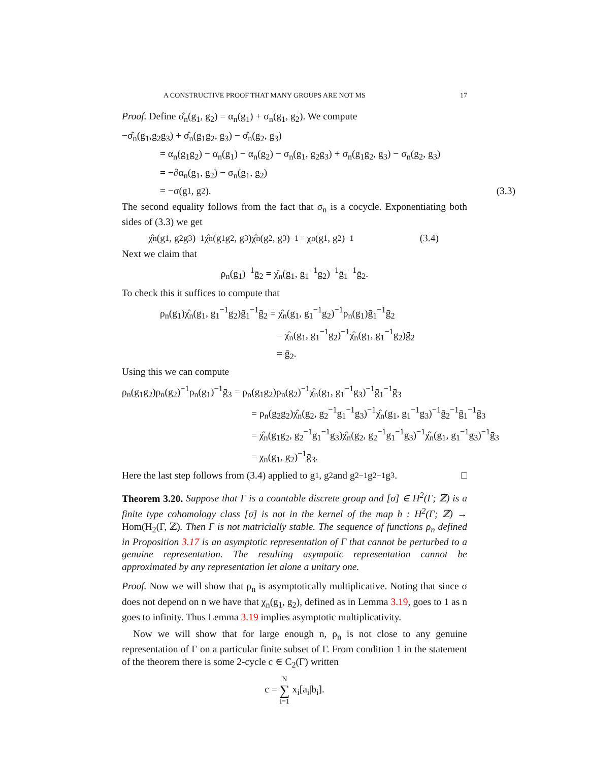A CONSTRUCTIVE PROOF THAT MANY GROUPS ARE NOT MS 17
Proof. Define σ̂<sub>n</sub>(g<sub>1</sub>, g<sub>2</sub>) = α<sub>n</sub>(g<sub>1</sub>) + σ<sub>n</sub>(g<sub>1</sub>, g<sub>2</sub>). We compute
−σ̂<sub>n</sub>(g<sub>1</sub>,g<sub>2</sub>g<sub>3</sub>) + σ̂<sub>n</sub>(g<sub>1</sub>g<sub>2</sub>, g<sub>3</sub>) − σ̂<sub>n</sub>(g<sub>2</sub>, g<sub>3</sub>)
= α<sub>n</sub>(g<sub>1</sub>g<sub>2</sub>) − α<sub>n</sub>(g<sub>1</sub>) − α<sub>n</sub>(g<sub>2</sub>) − σ<sub>n</sub>(g<sub>1</sub>, g<sub>2</sub>g<sub>3</sub>) + σ<sub>n</sub>(g<sub>1</sub>g<sub>2</sub>, g<sub>3</sub>) − σ<sub>n</sub>(g<sub>2</sub>, g<sub>3</sub>)
= −∂α<sub>n</sub>(g<sub>1</sub>, g<sub>2</sub>) − σ<sub>n</sub>(g<sub>1</sub>, g<sub>2</sub>)
= −σ(g<sub>1</sub>, g<sub>2</sub>). (3.3)
The second equality follows from the fact that σ<sub>n</sub> is a cocycle. Exponentiating both sides of (3.3) we get
χ̂<sub>n</sub>(g<sub>1</sub>, g<sub>2</sub>g<sub>3</sub>)<sup>−1</sup>χ̂<sub>n</sub>(g<sub>1</sub>g<sub>2</sub>, g<sub>3</sub>)χ̂<sub>n</sub>(g<sub>2</sub>, g<sub>3</sub>)<sup>−1</sup> = χ<sub>n</sub>(g<sub>1</sub>, g<sub>2</sub>)<sup>−1</sup> (3.4)
Next we claim that
ρ<sub>n</sub>(g<sub>1</sub>)<sup>−1</sup>ḡ<sub>2</sub> = χ̂<sub>n</sub>(g<sub>1</sub>, g<sub>1</sub><sup>−1</sup>g<sub>2</sub>)<sup>−1</sup>ḡ<sub>1</sub><sup>−1</sup>ḡ<sub>2</sub>.
To check this it suffices to compute that
ρ<sub>n</sub>(g<sub>1</sub>)χ̂<sub>n</sub>(g<sub>1</sub>, g<sub>1</sub><sup>−1</sup>g<sub>2</sub>)ḡ<sub>1</sub><sup>−1</sup>ḡ<sub>2</sub> = χ̂<sub>n</sub>(g<sub>1</sub>, g<sub>1</sub><sup>−1</sup>g<sub>2</sub>)<sup>−1</sup>ρ<sub>n</sub>(g<sub>1</sub>)ḡ<sub>1</sub><sup>−1</sup>ḡ<sub>2</sub>
= χ̂<sub>n</sub>(g<sub>1</sub>, g<sub>1</sub><sup>−1</sup>g<sub>2</sub>)<sup>−1</sup>χ̂<sub>n</sub>(g<sub>1</sub>, g<sub>1</sub><sup>−1</sup>g<sub>2</sub>)ḡ<sub>2</sub>
= ḡ<sub>2</sub>.
Using this we can compute
ρ<sub>n</sub>(g<sub>1</sub>g<sub>2</sub>)ρ<sub>n</sub>(g<sub>2</sub>)<sup>−1</sup>ρ<sub>n</sub>(g<sub>1</sub>)<sup>−1</sup>ḡ<sub>3</sub> = ρ<sub>n</sub>(g<sub>1</sub>g<sub>2</sub>)ρ<sub>n</sub>(g<sub>2</sub>)<sup>−1</sup>χ̂<sub>n</sub>(g<sub>1</sub>, g<sub>1</sub><sup>−1</sup>g<sub>3</sub>)<sup>−1</sup>ḡ<sub>1</sub><sup>−1</sup>ḡ<sub>3</sub>
= ρ<sub>n</sub>(g<sub>2</sub>g<sub>2</sub>)χ̂<sub>n</sub>(g<sub>2</sub>, g<sub>2</sub><sup>−1</sup>g<sub>1</sub><sup>−1</sup>g<sub>3</sub>)<sup>−1</sup>χ̂<sub>n</sub>(g<sub>1</sub>, g<sub>1</sub><sup>−1</sup>g<sub>3</sub>)<sup>−1</sup>ḡ<sub>2</sub><sup>−1</sup>ḡ<sub>1</sub><sup>−1</sup>ḡ<sub>3</sub>
= χ̂<sub>n</sub>(g<sub>1</sub>g<sub>2</sub>, g<sub>2</sub><sup>−1</sup>g<sub>1</sub><sup>−1</sup>g<sub>3</sub>)χ̂<sub>n</sub>(g<sub>2</sub>, g<sub>2</sub><sup>−1</sup>g<sub>1</sub><sup>−1</sup>g<sub>3</sub>)<sup>−1</sup>χ̂<sub>n</sub>(g<sub>1</sub>, g<sub>1</sub><sup>−1</sup>g<sub>3</sub>)<sup>−1</sup>ḡ<sub>3</sub>
= χ<sub>n</sub>(g<sub>1</sub>, g<sub>2</sub>)<sup>−1</sup>ḡ<sub>3</sub>.
Here the last step follows from (3.4) applied to g<sub>1</sub>, g<sub>2</sub> and g<sub>2</sub><sup>−1</sup>g<sub>2</sub><sup>−1</sup>g<sub>3</sub>. □
Theorem 3.20. Suppose that Γ is a countable discrete group and [σ] ∈ H<sup>2</sup>(Γ; ℤ) is a finite type cohomology class [σ] is not in the kernel of the map h : H<sup>2</sup>(Γ; ℤ) → Hom(H<sub>2</sub>(Γ, ℤ). Then Γ is not matricially stable. The sequence of functions ρ<sub>n</sub> defined in Proposition 3.17 is an asymptotic representation of Γ that cannot be perturbed to a genuine representation. The resulting asympotic representation cannot be approximated by any representation let alone a unitary one.
Proof. Now we will show that ρ<sub>n</sub> is asymptotically multiplicative. Noting that since σ does not depend on n we have that χ<sub>n</sub>(g<sub>1</sub>, g<sub>2</sub>), defined as in Lemma 3.19, goes to 1 as n goes to infinity. Thus Lemma 3.19 implies asymptotic multiplicativity.
Now we will show that for large enough n, ρ<sub>n</sub> is not close to any genuine representation of Γ on a particular finite subset of Γ. From condition 1 in the statement of the theorem there is some 2-cycle c ∈ C<sub>2</sub>(Γ) written
c = N
∑
i=1 x<sub>i</sub>[a<sub>i</sub>|b<sub>i</sub>].